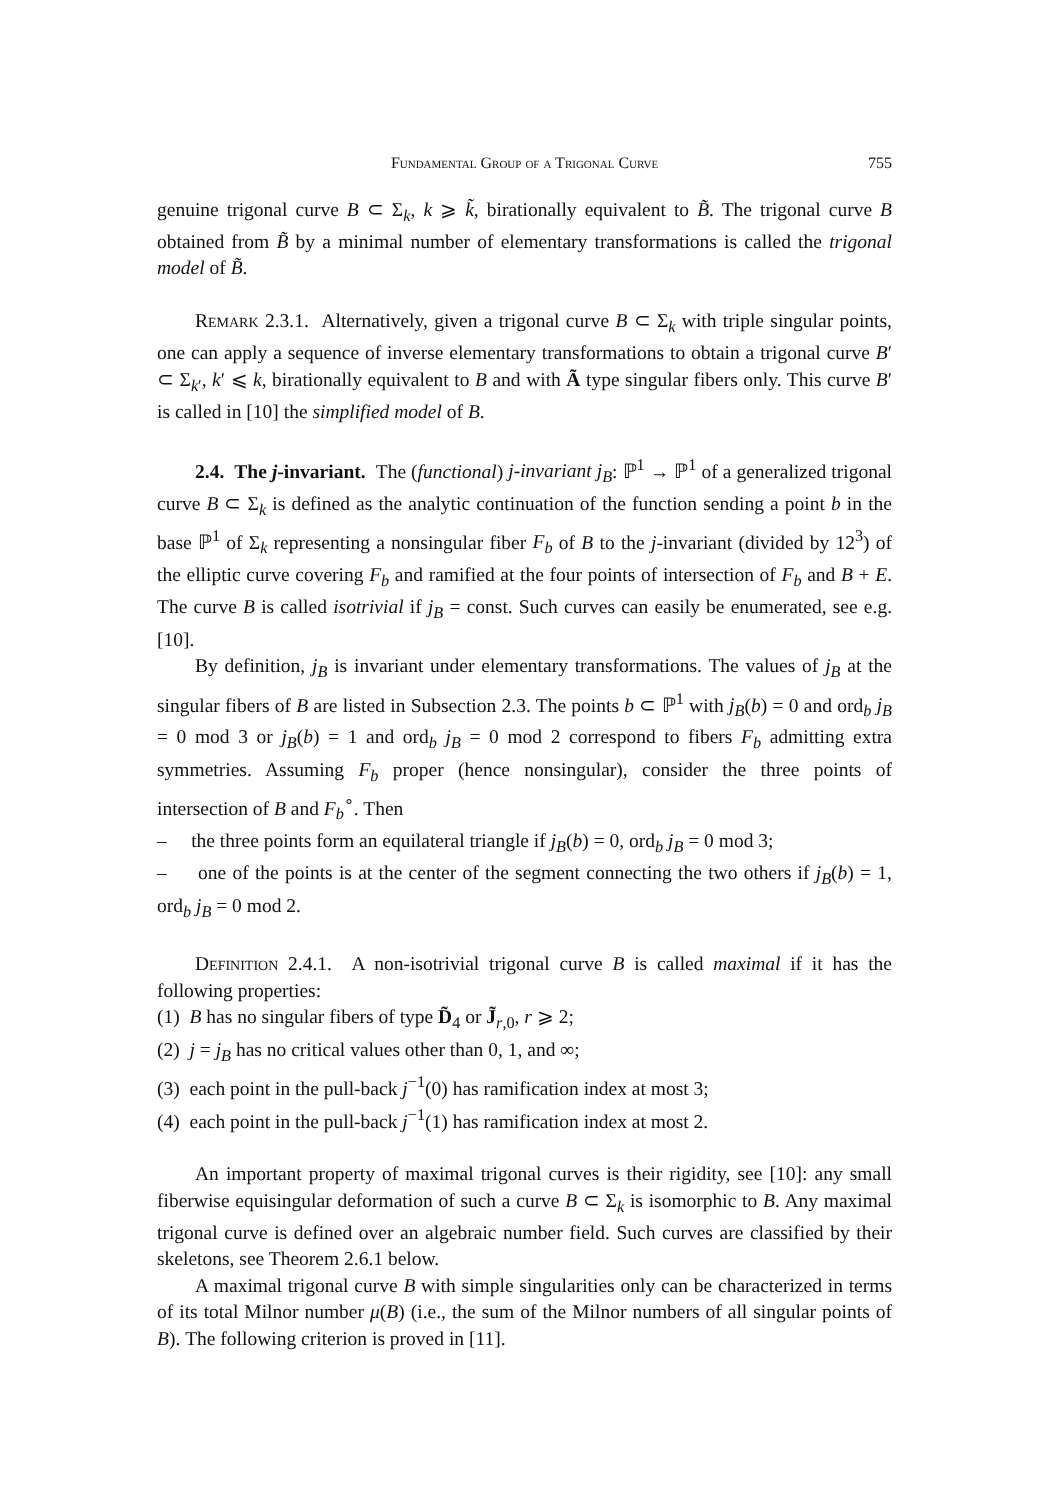Fundamental Group of a Trigonal Curve 755
genuine trigonal curve B ⊂ Σ<sub>k</sub>, k ⩾ k̃, birationally equivalent to B̃. The trigonal curve B obtained from B̃ by a minimal number of elementary transformations is called the trigonal model of B̃.
Remark 2.3.1. Alternatively, given a trigonal curve B ⊂ Σ<sub>k</sub> with triple singular points, one can apply a sequence of inverse elementary transformations to obtain a trigonal curve B′ ⊂ Σ<sub>k′</sub>, k′ ⩽ k, birationally equivalent to B and with Ã type singular fibers only. This curve B′ is called in [10] the simplified model of B.
2.4. The j-invariant. The (functional) j-invariant j<sub>B</sub>: ℙ<sup>1</sup> → ℙ<sup>1</sup> of a generalized trigonal curve B ⊂ Σ<sub>k</sub> is defined as the analytic continuation of the function sending a point b in the base ℙ<sup>1</sup> of Σ<sub>k</sub> representing a nonsingular fiber F<sub>b</sub> of B to the j-invariant (divided by 12<sup>3</sup>) of the elliptic curve covering F<sub>b</sub> and ramified at the four points of intersection of F<sub>b</sub> and B + E. The curve B is called isotrivial if j<sub>B</sub> = const. Such curves can easily be enumerated, see e.g. [10].
By definition, j<sub>B</sub> is invariant under elementary transformations. The values of j<sub>B</sub> at the singular fibers of B are listed in Subsection 2.3. The points b ⊂ ℙ<sup>1</sup> with j<sub>B</sub>(b) = 0 and ord<sub>b</sub> j<sub>B</sub> = 0 mod 3 or j<sub>B</sub>(b) = 1 and ord<sub>b</sub> j<sub>B</sub> = 0 mod 2 correspond to fibers F<sub>b</sub> admitting extra symmetries. Assuming F<sub>b</sub> proper (hence nonsingular), consider the three points of intersection of B and F<sub>b</sub><sup>∘</sup>. Then
– the three points form an equilateral triangle if j<sub>B</sub>(b) = 0, ord<sub>b</sub> j<sub>B</sub> = 0 mod 3;
– one of the points is at the center of the segment connecting the two others if j<sub>B</sub>(b) = 1, ord<sub>b</sub> j<sub>B</sub> = 0 mod 2.
Definition 2.4.1. A non-isotrivial trigonal curve B is called maximal if it has the following properties:
(1) B has no singular fibers of type D̃<sub>4</sub> or J̃<sub>r,0</sub>, r ⩾ 2;
(2) j = j<sub>B</sub> has no critical values other than 0, 1, and ∞;
(3) each point in the pull-back j<sup>−1</sup>(0) has ramification index at most 3;
(4) each point in the pull-back j<sup>−1</sup>(1) has ramification index at most 2.
An important property of maximal trigonal curves is their rigidity, see [10]: any small fiberwise equisingular deformation of such a curve B ⊂ Σ<sub>k</sub> is isomorphic to B. Any maximal trigonal curve is defined over an algebraic number field. Such curves are classified by their skeletons, see Theorem 2.6.1 below.
A maximal trigonal curve B with simple singularities only can be characterized in terms of its total Milnor number μ(B) (i.e., the sum of the Milnor numbers of all singular points of B). The following criterion is proved in [11].